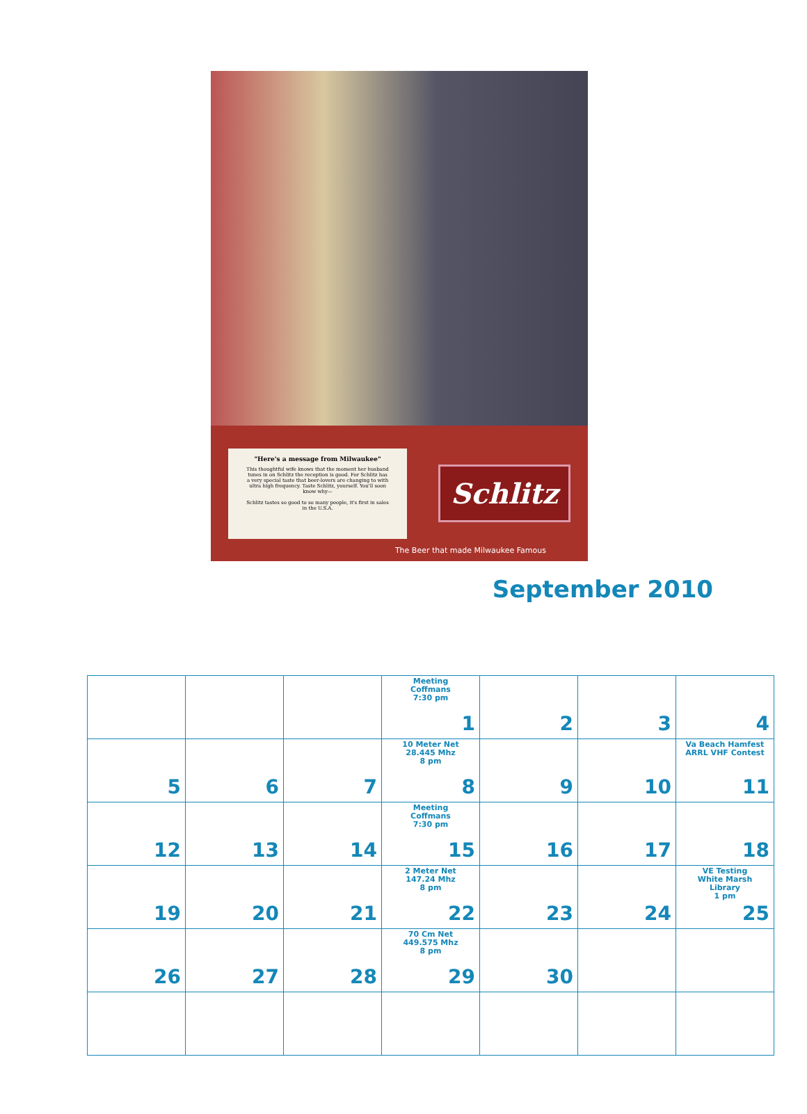"Here's a message from Milwaukee"
This thoughtful wife knows that the moment her husband tunes in on Schlitz the reception is good. For Schlitz has a very special taste that beer-lovers are changing to with ultra high frequency. Taste Schlitz, yourself. You'll soon know why—
Schlitz tastes so good to so many people, it's first in sales in the U.S.A.
Schlitz
The Beer that made Milwaukee Famous
September 2010
| | | | Meeting Coffmans 7:30 pm 1 | 2 | 3 | 4 |
| 5 | 6 | 7 | 10 Meter Net 28.445 Mhz 8 pm 8 | 9 | 10 | Va Beach Hamfest ARRL VHF Contest 11 |
| 12 | 13 | 14 | Meeting Coffmans 7:30 pm 15 | 16 | 17 | 18 |
| 19 | 20 | 21 | 2 Meter Net 147.24 Mhz 8 pm 22 | 23 | 24 | VE Testing White Marsh Library 1 pm 25 |
| 26 | 27 | 28 | 70 Cm Net 449.575 Mhz 8 pm 29 | 30 | | |